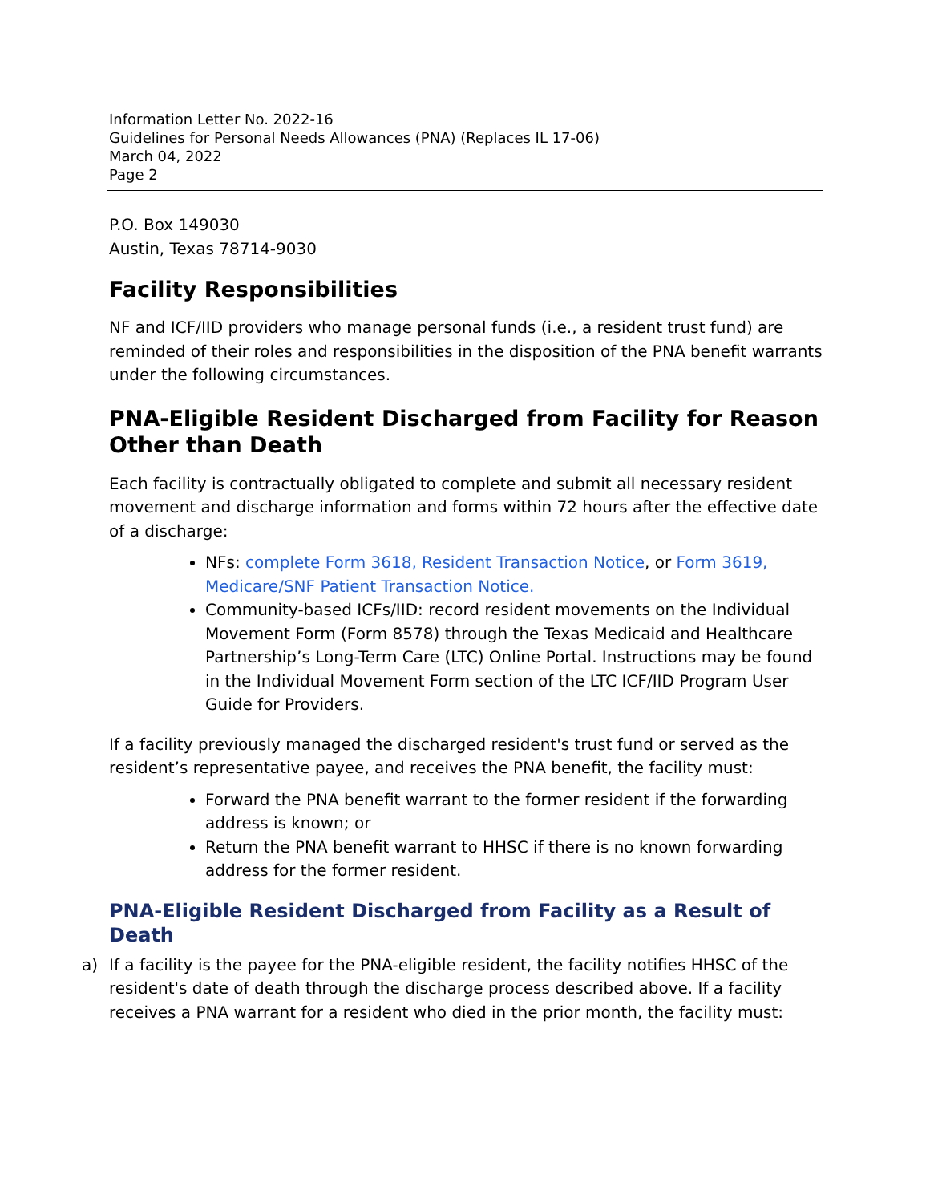Information Letter No. 2022-16
Guidelines for Personal Needs Allowances (PNA) (Replaces IL 17-06)
March 04, 2022
Page 2
P.O. Box 149030
Austin, Texas 78714-9030
Facility Responsibilities
NF and ICF/IID providers who manage personal funds (i.e., a resident trust fund) are reminded of their roles and responsibilities in the disposition of the PNA benefit warrants under the following circumstances.
PNA-Eligible Resident Discharged from Facility for Reason Other than Death
Each facility is contractually obligated to complete and submit all necessary resident movement and discharge information and forms within 72 hours after the effective date of a discharge:
NFs: complete Form 3618, Resident Transaction Notice, or Form 3619, Medicare/SNF Patient Transaction Notice.
Community-based ICFs/IID: record resident movements on the Individual Movement Form (Form 8578) through the Texas Medicaid and Healthcare Partnership’s Long-Term Care (LTC) Online Portal. Instructions may be found in the Individual Movement Form section of the LTC ICF/IID Program User Guide for Providers.
If a facility previously managed the discharged resident's trust fund or served as the resident’s representative payee, and receives the PNA benefit, the facility must:
Forward the PNA benefit warrant to the former resident if the forwarding address is known; or
Return the PNA benefit warrant to HHSC if there is no known forwarding address for the former resident.
PNA-Eligible Resident Discharged from Facility as a Result of Death
a) If a facility is the payee for the PNA-eligible resident, the facility notifies HHSC of the resident's date of death through the discharge process described above. If a facility receives a PNA warrant for a resident who died in the prior month, the facility must: